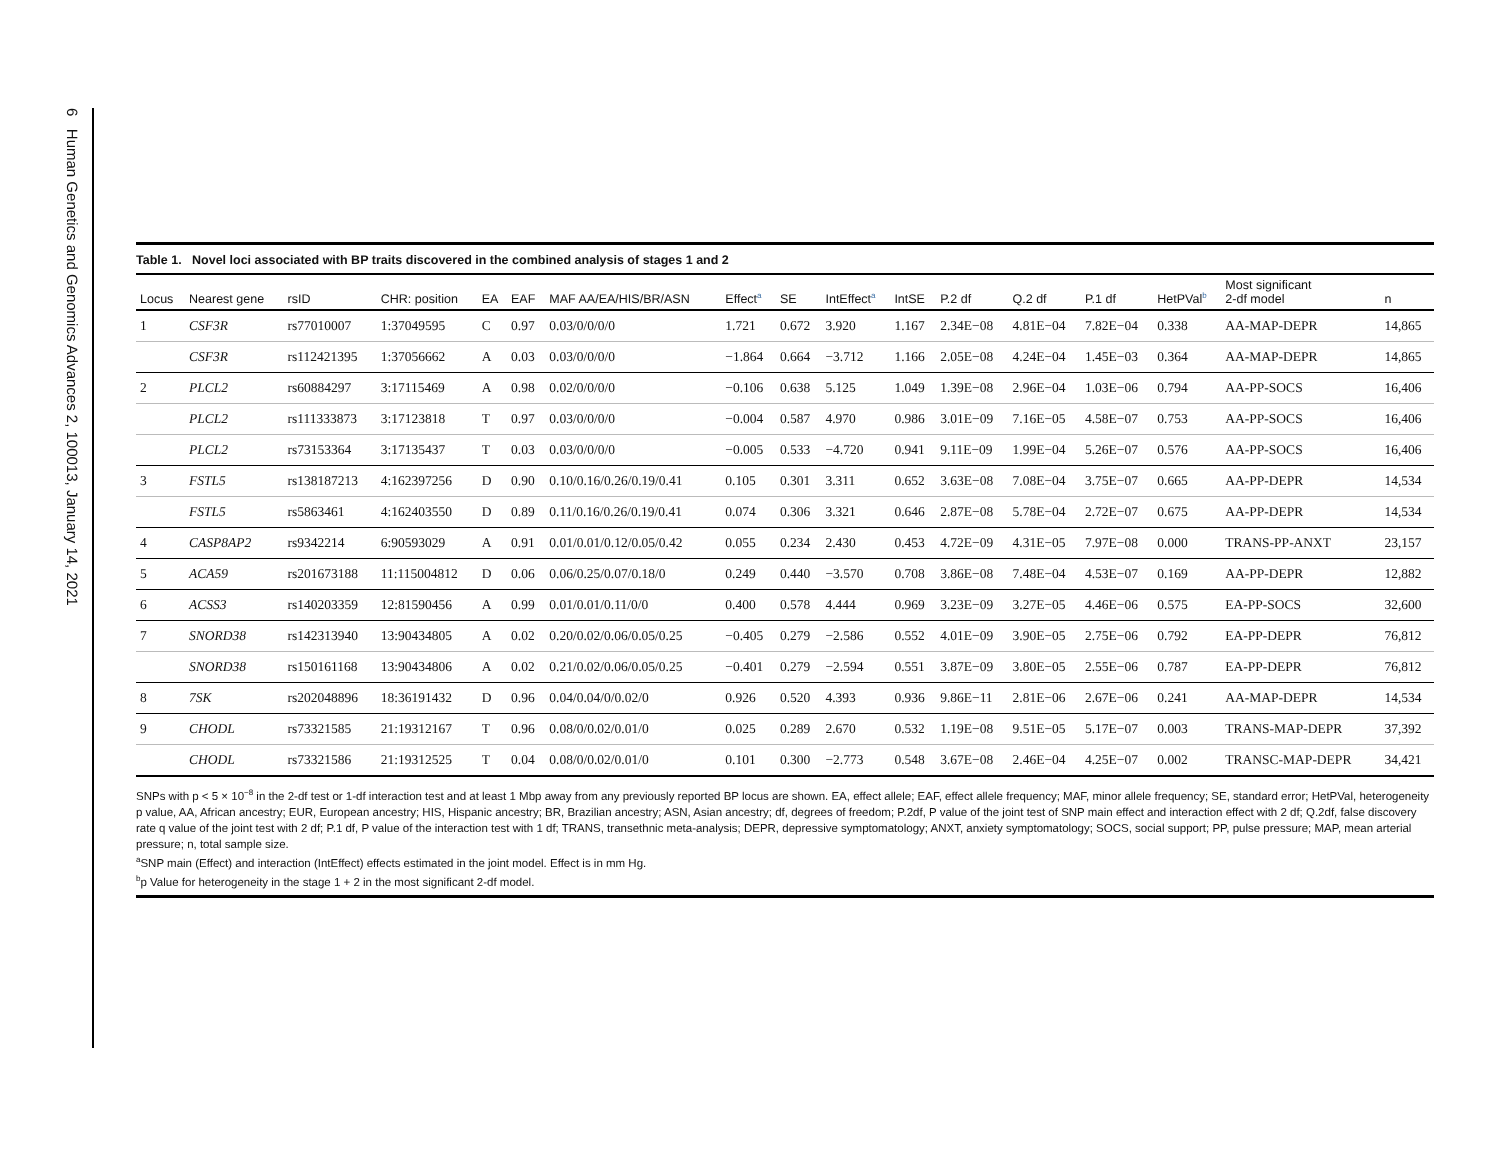6 Human Genetics and Genomics Advances 2, 100013, January 14, 2021
Table 1. Novel loci associated with BP traits discovered in the combined analysis of stages 1 and 2
| Locus | Nearest gene | rsID | CHR: position | EA | EAF | MAF AA/EA/HIS/BR/ASN | Effect<sup>a</sup> | SE | IntEffect<sup>a</sup> | IntSE | P.2 df | Q.2 df | P.1 df | HetPVal<sup>b</sup> | Most significant 2-df model | n |
| --- | --- | --- | --- | --- | --- | --- | --- | --- | --- | --- | --- | --- | --- | --- | --- | --- |
| 1 | CSF3R | rs77010007 | 1:37049595 | C | 0.97 | 0.03/0/0/0/0 | 1.721 | 0.672 | 3.920 | 1.167 | 2.34E−08 | 4.81E−04 | 7.82E−04 | 0.338 | AA-MAP-DEPR | 14,865 |
| | CSF3R | rs112421395 | 1:37056662 | A | 0.03 | 0.03/0/0/0/0 | −1.864 | 0.664 | −3.712 | 1.166 | 2.05E−08 | 4.24E−04 | 1.45E−03 | 0.364 | AA-MAP-DEPR | 14,865 |
| 2 | PLCL2 | rs60884297 | 3:17115469 | A | 0.98 | 0.02/0/0/0/0 | −0.106 | 0.638 | 5.125 | 1.049 | 1.39E−08 | 2.96E−04 | 1.03E−06 | 0.794 | AA-PP-SOCS | 16,406 |
| | PLCL2 | rs111333873 | 3:17123818 | T | 0.97 | 0.03/0/0/0/0 | −0.004 | 0.587 | 4.970 | 0.986 | 3.01E−09 | 7.16E−05 | 4.58E−07 | 0.753 | AA-PP-SOCS | 16,406 |
| | PLCL2 | rs73153364 | 3:17135437 | T | 0.03 | 0.03/0/0/0/0 | −0.005 | 0.533 | −4.720 | 0.941 | 9.11E−09 | 1.99E−04 | 5.26E−07 | 0.576 | AA-PP-SOCS | 16,406 |
| 3 | FSTL5 | rs138187213 | 4:162397256 | D | 0.90 | 0.10/0.16/0.26/0.19/0.41 | 0.105 | 0.301 | 3.311 | 0.652 | 3.63E−08 | 7.08E−04 | 3.75E−07 | 0.665 | AA-PP-DEPR | 14,534 |
| | FSTL5 | rs5863461 | 4:162403550 | D | 0.89 | 0.11/0.16/0.26/0.19/0.41 | 0.074 | 0.306 | 3.321 | 0.646 | 2.87E−08 | 5.78E−04 | 2.72E−07 | 0.675 | AA-PP-DEPR | 14,534 |
| 4 | CASP8AP2 | rs9342214 | 6:90593029 | A | 0.91 | 0.01/0.01/0.12/0.05/0.42 | 0.055 | 0.234 | 2.430 | 0.453 | 4.72E−09 | 4.31E−05 | 7.97E−08 | 0.000 | TRANS-PP-ANXT | 23,157 |
| 5 | ACA59 | rs201673188 | 11:115004812 | D | 0.06 | 0.06/0.25/0.07/0.18/0 | 0.249 | 0.440 | −3.570 | 0.708 | 3.86E−08 | 7.48E−04 | 4.53E−07 | 0.169 | AA-PP-DEPR | 12,882 |
| 6 | ACSS3 | rs140203359 | 12:81590456 | A | 0.99 | 0.01/0.01/0.11/0/0 | 0.400 | 0.578 | 4.444 | 0.969 | 3.23E−09 | 3.27E−05 | 4.46E−06 | 0.575 | EA-PP-SOCS | 32,600 |
| 7 | SNORD38 | rs142313940 | 13:90434805 | A | 0.02 | 0.20/0.02/0.06/0.05/0.25 | −0.405 | 0.279 | −2.586 | 0.552 | 4.01E−09 | 3.90E−05 | 2.75E−06 | 0.792 | EA-PP-DEPR | 76,812 |
| | SNORD38 | rs150161168 | 13:90434806 | A | 0.02 | 0.21/0.02/0.06/0.05/0.25 | −0.401 | 0.279 | −2.594 | 0.551 | 3.87E−09 | 3.80E−05 | 2.55E−06 | 0.787 | EA-PP-DEPR | 76,812 |
| 8 | 7SK | rs202048896 | 18:36191432 | D | 0.96 | 0.04/0.04/0/0.02/0 | 0.926 | 0.520 | 4.393 | 0.936 | 9.86E−11 | 2.81E−06 | 2.67E−06 | 0.241 | AA-MAP-DEPR | 14,534 |
| 9 | CHODL | rs73321585 | 21:19312167 | T | 0.96 | 0.08/0/0.02/0.01/0 | 0.025 | 0.289 | 2.670 | 0.532 | 1.19E−08 | 9.51E−05 | 5.17E−07 | 0.003 | TRANS-MAP-DEPR | 37,392 |
| | CHODL | rs73321586 | 21:19312525 | T | 0.04 | 0.08/0/0.02/0.01/0 | 0.101 | 0.300 | −2.773 | 0.548 | 3.67E−08 | 2.46E−04 | 4.25E−07 | 0.002 | TRANSC-MAP-DEPR | 34,421 |
SNPs with p < 5 × 10<sup>−8</sup> in the 2-df test or 1-df interaction test and at least 1 Mbp away from any previously reported BP locus are shown. EA, effect allele; EAF, effect allele frequency; MAF, minor allele frequency; SE, standard error; HetPVal, heterogeneity p value, AA, African ancestry; EUR, European ancestry; HIS, Hispanic ancestry; BR, Brazilian ancestry; ASN, Asian ancestry; df, degrees of freedom; P.2df, P value of the joint test of SNP main effect and interaction effect with 2 df; Q.2df, false discovery rate q value of the joint test with 2 df; P.1 df, P value of the interaction test with 1 df; TRANS, transethnic meta-analysis; DEPR, depressive symptomatology; ANXT, anxiety symptomatology; SOCS, social support; PP, pulse pressure; MAP, mean arterial pressure; n, total sample size.
<sup>a</sup> SNP main (Effect) and interaction (IntEffect) effects estimated in the joint model. Effect is in mm Hg.
<sup>b</sup> p Value for heterogeneity in the stage 1 + 2 in the most significant 2-df model.